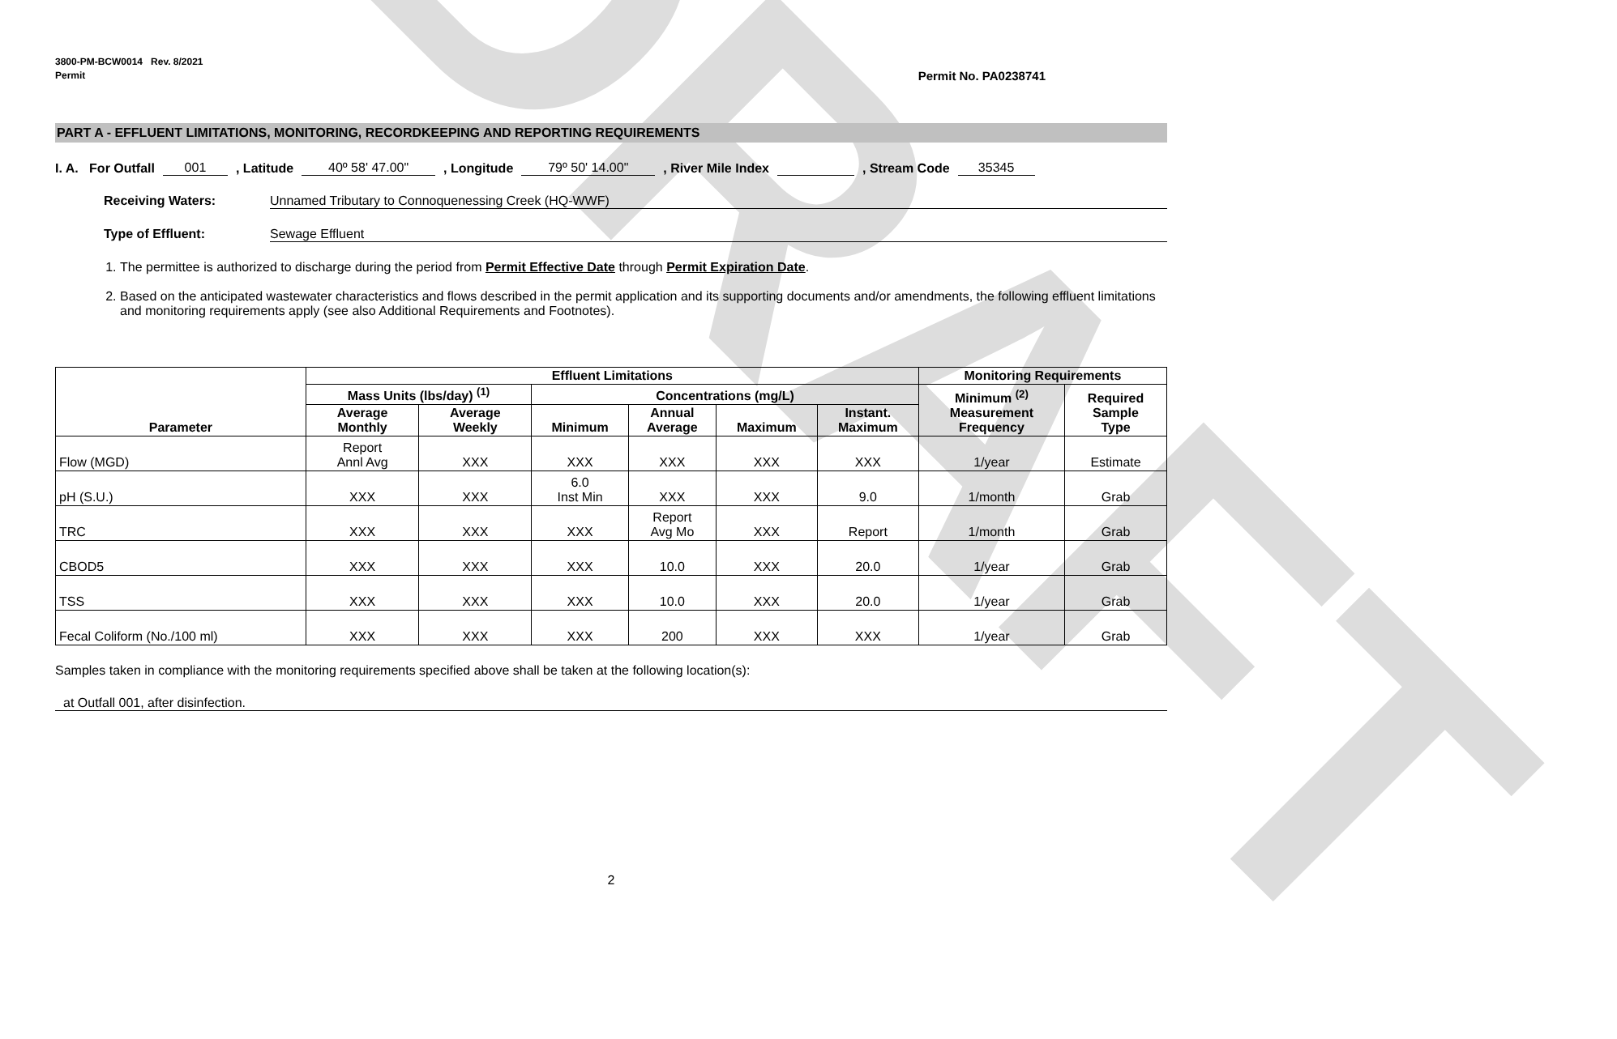DRAFT
3800-PM-BCW0014 Rev. 8/2021
Permit
Permit No. PA0238741
PART A - EFFLUENT LIMITATIONS, MONITORING, RECORDKEEPING AND REPORTING REQUIREMENTS
I. A. For Outfall 001, Latitude 40º 58' 47.00", Longitude 79º 50' 14.00", River Mile Index , Stream Code 35345
Receiving Waters: Unnamed Tributary to Connoquenessing Creek (HQ-WWF)
Type of Effluent: Sewage Effluent
1. The permittee is authorized to discharge during the period from Permit Effective Date through Permit Expiration Date.
2. Based on the anticipated wastewater characteristics and flows described in the permit application and its supporting documents and/or amendments, the following effluent limitations and monitoring requirements apply (see also Additional Requirements and Footnotes).
| Parameter | Effluent Limitations | | | | | | Monitoring Requirements | |
| --- | --- | --- | --- | --- | --- | --- | --- | --- |
| | Mass Units (lbs/day) <sup>(1)</sup> | | Concentrations (mg/L) | | | | Minimum <sup>(2)</sup> Measurement Frequency | Required Sample Type |
| | Average Monthly | Average Weekly | Minimum | Annual Average | Maximum | Instant. Maximum | | |
| Flow (MGD) | Report Annl Avg | XXX | XXX | XXX | XXX | XXX | 1/year | Estimate |
| pH (S.U.) | XXX | XXX | 6.0 Inst Min | XXX | XXX | 9.0 | 1/month | Grab |
| TRC | XXX | XXX | XXX | Report Avg Mo | XXX | Report | 1/month | Grab |
| CBOD5 | XXX | XXX | XXX | 10.0 | XXX | 20.0 | 1/year | Grab |
| TSS | XXX | XXX | XXX | 10.0 | XXX | 20.0 | 1/year | Grab |
| Fecal Coliform (No./100 ml) | XXX | XXX | XXX | 200 | XXX | XXX | 1/year | Grab |
Samples taken in compliance with the monitoring requirements specified above shall be taken at the following location(s):
at Outfall 001, after disinfection.
2